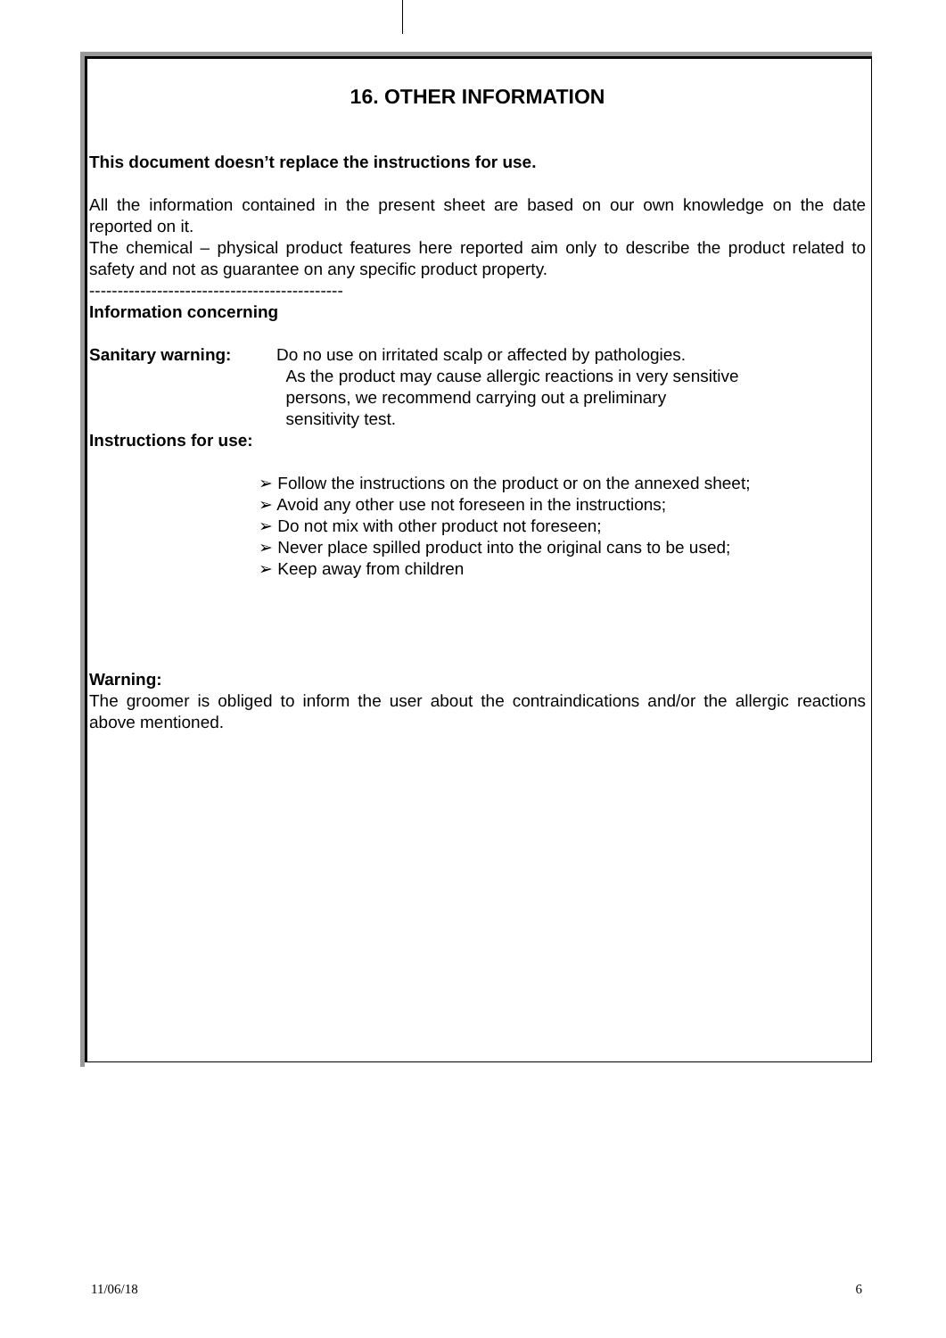16. OTHER INFORMATION
This document doesn’t replace the instructions for use.
All the information contained in the present sheet are based on our own knowledge on the date reported on it.
The chemical – physical product features here reported aim only to describe the product related to safety and not as guarantee on any specific product property.
---------------------------------------------
Information concerning
Sanitary warning: Do no use on irritated scalp or affected by pathologies.
As the product may cause allergic reactions in very sensitive
persons, we recommend carrying out a preliminary
sensitivity test.
Instructions for use:
➢ Follow the instructions on the product or on the annexed sheet;
➢ Avoid any other use not foreseen in the instructions;
➢ Do not mix with other product not foreseen;
➢ Never place spilled product into the original cans to be used;
➢ Keep away from children
Warning:
The groomer is obliged to inform the user about the contraindications and/or the allergic reactions above mentioned.
11/06/18 6